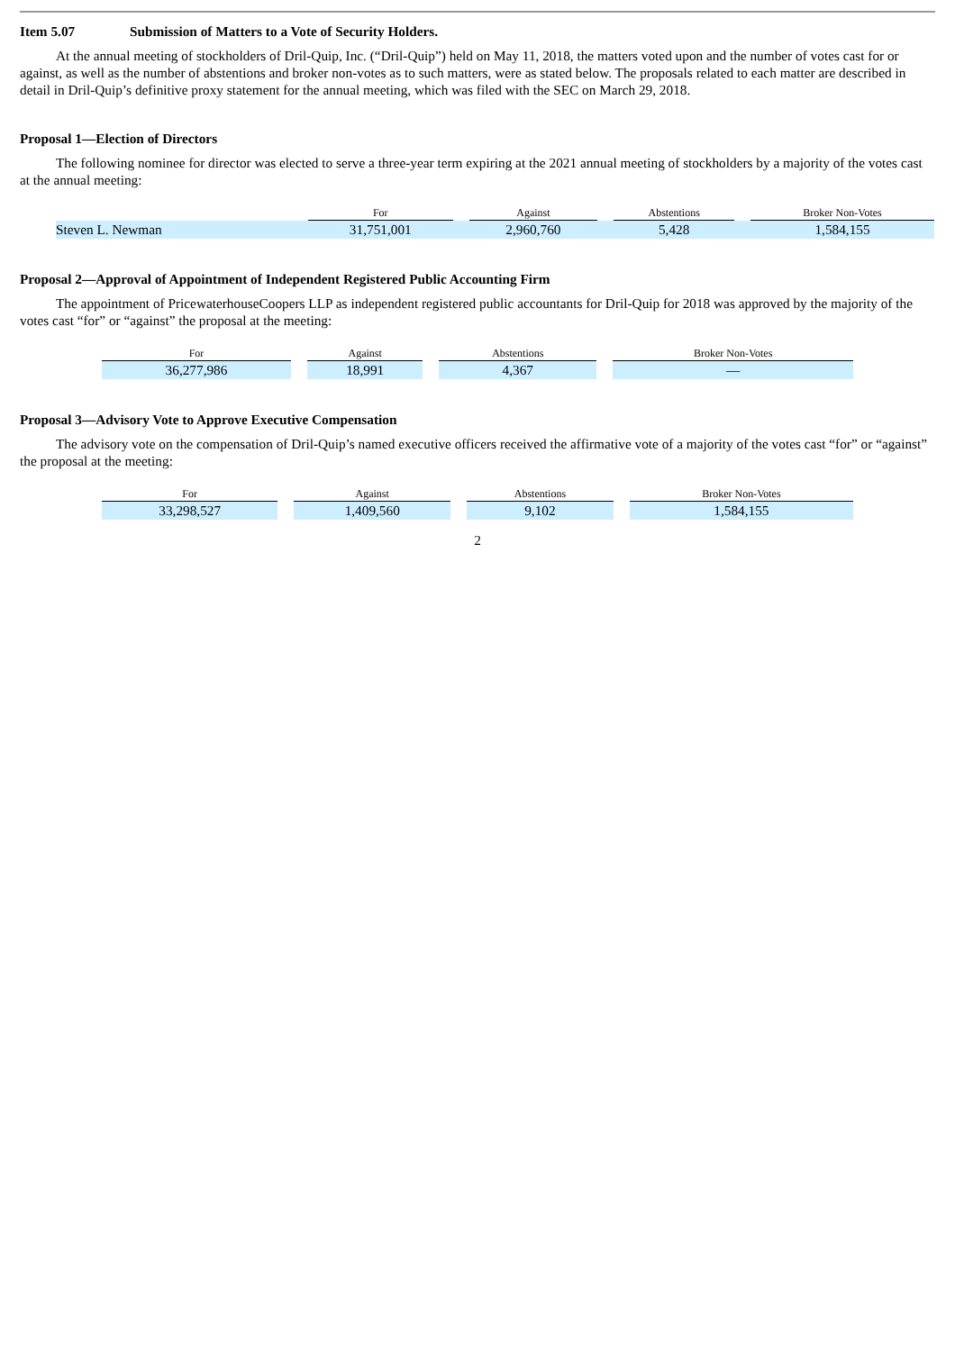Item 5.07 Submission of Matters to a Vote of Security Holders.
At the annual meeting of stockholders of Dril-Quip, Inc. (“Dril-Quip”) held on May 11, 2018, the matters voted upon and the number of votes cast for or against, as well as the number of abstentions and broker non-votes as to such matters, were as stated below. The proposals related to each matter are described in detail in Dril-Quip’s definitive proxy statement for the annual meeting, which was filed with the SEC on March 29, 2018.
Proposal 1—Election of Directors
The following nominee for director was elected to serve a three-year term expiring at the 2021 annual meeting of stockholders by a majority of the votes cast at the annual meeting:
| | For | | Against | | Abstentions | | Broker Non-Votes |
| --- | --- | --- | --- | --- | --- | --- | --- |
| Steven L. Newman | 31,751,001 | | 2,960,760 | | 5,428 | | 1,584,155 |
Proposal 2—Approval of Appointment of Independent Registered Public Accounting Firm
The appointment of PricewaterhouseCoopers LLP as independent registered public accountants for Dril-Quip for 2018 was approved by the majority of the votes cast “for” or “against” the proposal at the meeting:
| For | Against | Abstentions | Broker Non-Votes |
| --- | --- | --- | --- |
| 36,277,986 | 18,991 | 4,367 | — |
Proposal 3—Advisory Vote to Approve Executive Compensation
The advisory vote on the compensation of Dril-Quip’s named executive officers received the affirmative vote of a majority of the votes cast “for” or “against” the proposal at the meeting:
| For | Against | Abstentions | Broker Non-Votes |
| --- | --- | --- | --- |
| 33,298,527 | 1,409,560 | 9,102 | 1,584,155 |
2